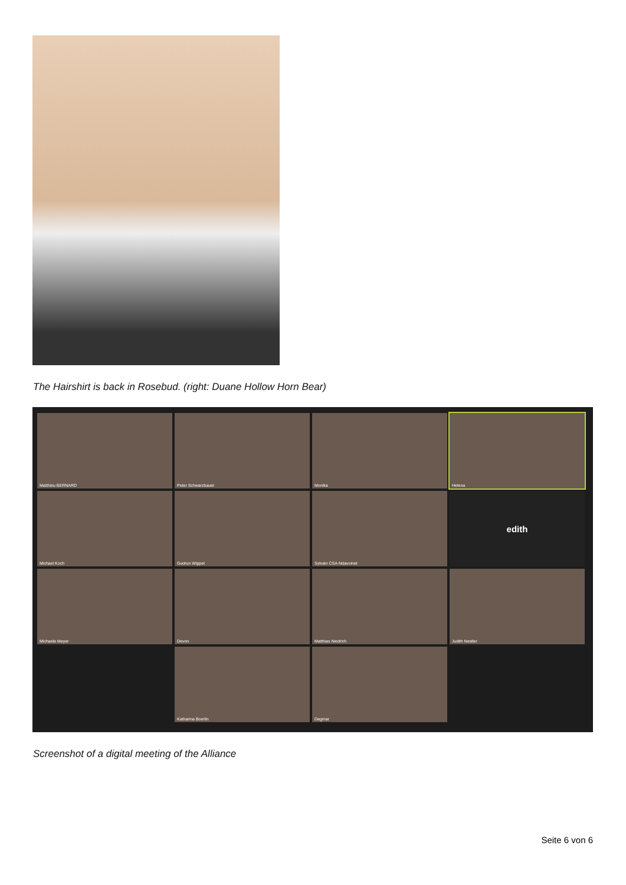The Hairshirt is back in Rosebud. (right: Duane Hollow Horn Bear)
Matthieu BERNARD
Peter Schwarzbauer
Monika
Helena
Michael Koch
Gudrun Wippel
Sylvain CSA-Ndavoinet
edith
Michaela Mayer
Devon
Matthias Niedrich
Judith Nestler
Katharina Boerlin
Dagmar
Screenshot of a digital meeting of the Alliance
Seite 6 von 6